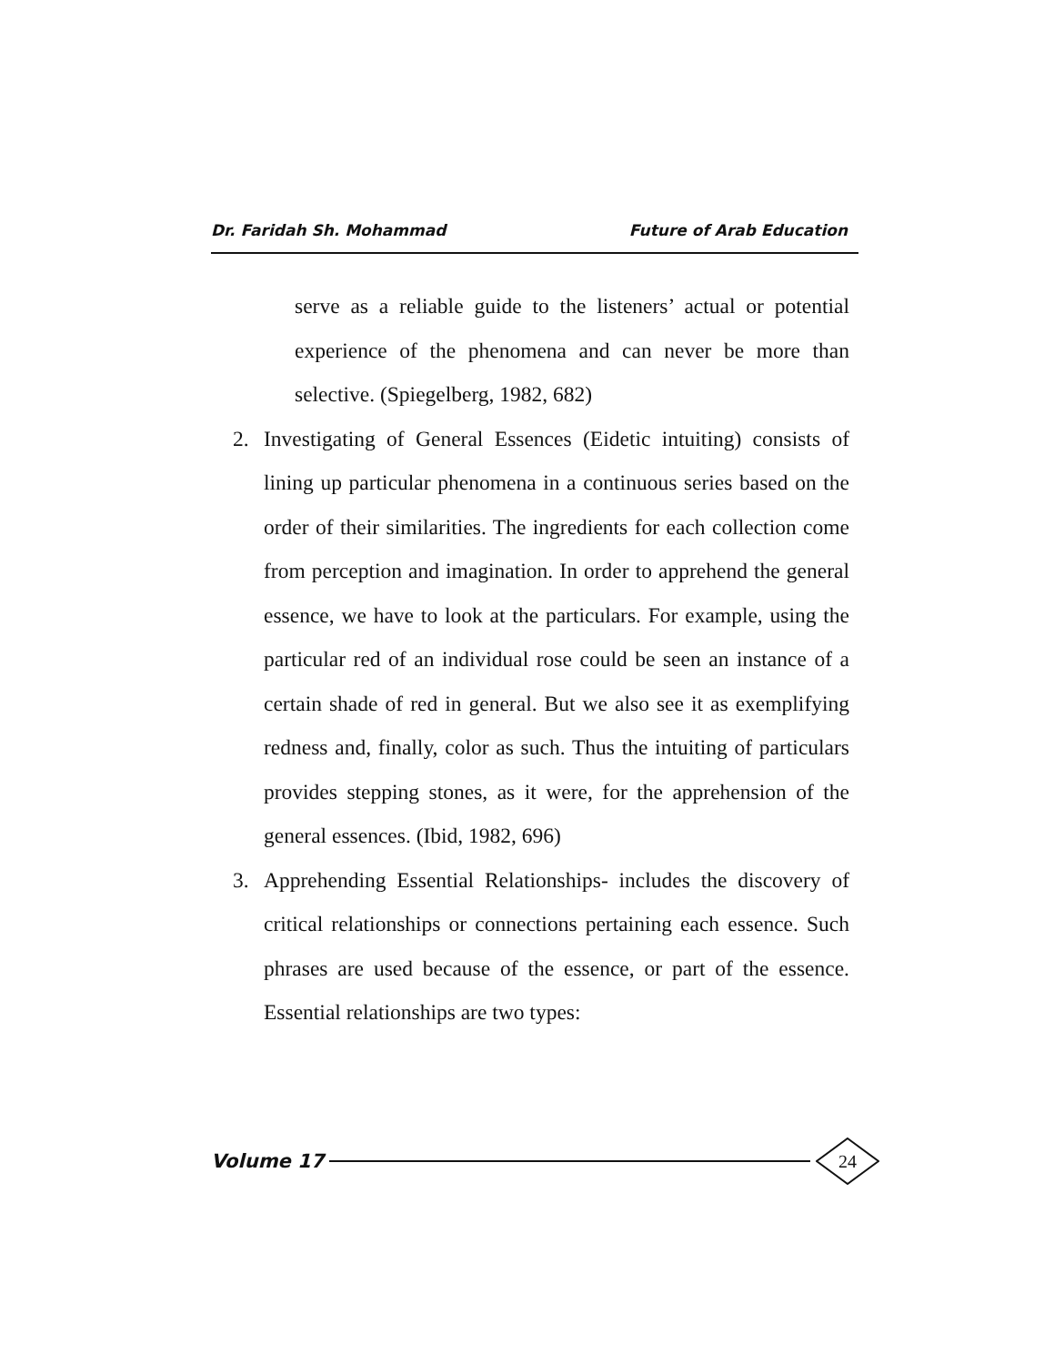Dr. Faridah Sh. Mohammad Future of Arab Education
serve as a reliable guide to the listeners’ actual or potential experience of the phenomena and can never be more than selective. (Spiegelberg, 1982, 682)
2. Investigating of General Essences (Eidetic intuiting) consists of lining up particular phenomena in a continuous series based on the order of their similarities. The ingredients for each collection come from perception and imagination. In order to apprehend the general essence, we have to look at the particulars. For example, using the particular red of an individual rose could be seen an instance of a certain shade of red in general. But we also see it as exemplifying redness and, finally, color as such. Thus the intuiting of particulars provides stepping stones, as it were, for the apprehension of the general essences. (Ibid, 1982, 696)
3. Apprehending Essential Relationships- includes the discovery of critical relationships or connections pertaining each essence. Such phrases are used because of the essence, or part of the essence. Essential relationships are two types:
Volume 17 24